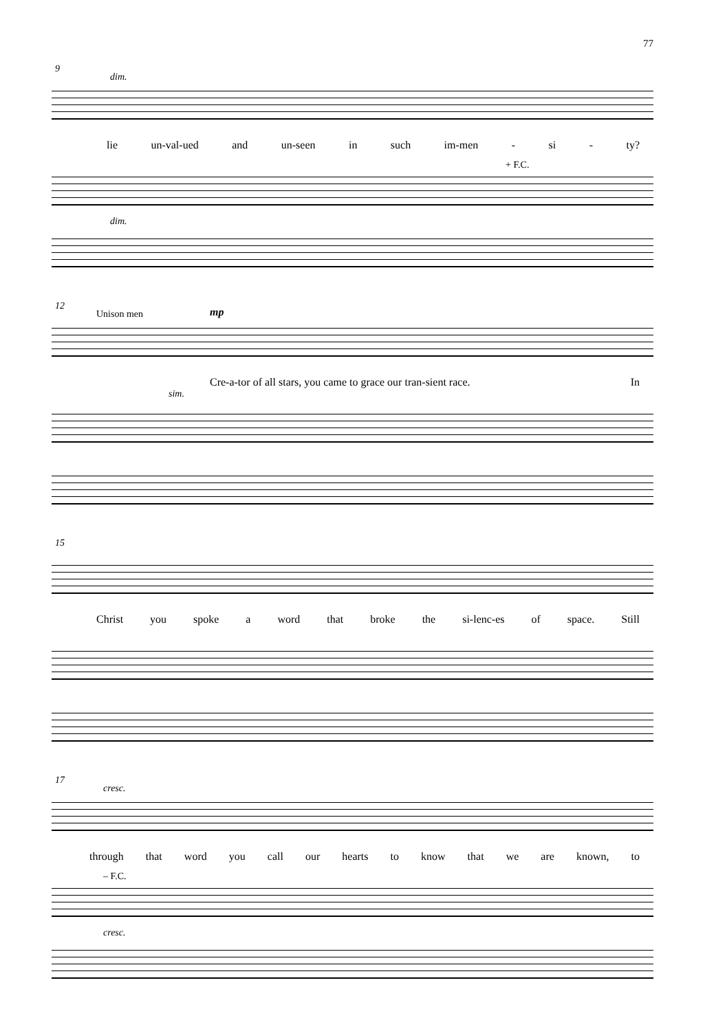77
9
dim.
lie un-val-ued and un-seen in such im-men - si - ty?
+ F.C.
dim.
12
Unison men mp
Cre-a-tor of all stars, you came to grace our tran-sient race. In
sim.
15
Christ you spoke a word that broke the si-lenc-es of space. Still
17
cresc.
through that word you call our hearts to know that we are known, to
– F.C.
cresc.